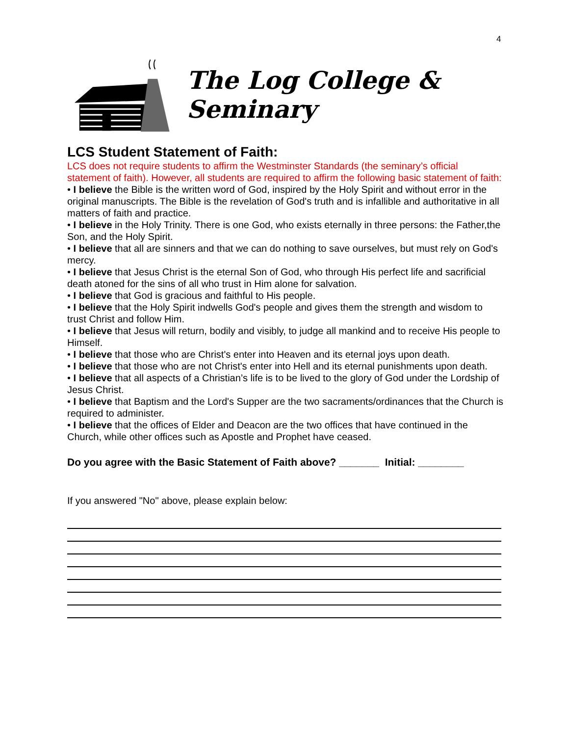4
The Log College & Seminary
LCS Student Statement of Faith:
LCS does not require students to affirm the Westminster Standards (the seminary’s official statement of faith). However, all students are required to affirm the following basic statement of faith:
• I believe the Bible is the written word of God, inspired by the Holy Spirit and without error in the original manuscripts. The Bible is the revelation of God's truth and is infallible and authoritative in all matters of faith and practice.
• I believe in the Holy Trinity. There is one God, who exists eternally in three persons: the Father,the Son, and the Holy Spirit.
• I believe that all are sinners and that we can do nothing to save ourselves, but must rely on God's mercy.
• I believe that Jesus Christ is the eternal Son of God, who through His perfect life and sacrificial death atoned for the sins of all who trust in Him alone for salvation.
• I believe that God is gracious and faithful to His people.
• I believe that the Holy Spirit indwells God's people and gives them the strength and wisdom to trust Christ and follow Him.
• I believe that Jesus will return, bodily and visibly, to judge all mankind and to receive His people to Himself.
• I believe that those who are Christ's enter into Heaven and its eternal joys upon death.
• I believe that those who are not Christ's enter into Hell and its eternal punishments upon death.
• I believe that all aspects of a Christian’s life is to be lived to the glory of God under the Lordship of Jesus Christ.
• I believe that Baptism and the Lord's Supper are the two sacraments/ordinances that the Church is required to administer.
• I believe that the offices of Elder and Deacon are the two offices that have continued in the Church, while other offices such as Apostle and Prophet have ceased.
Do you agree with the Basic Statement of Faith above? _______ Initial: ________
If you answered "No" above, please explain below: